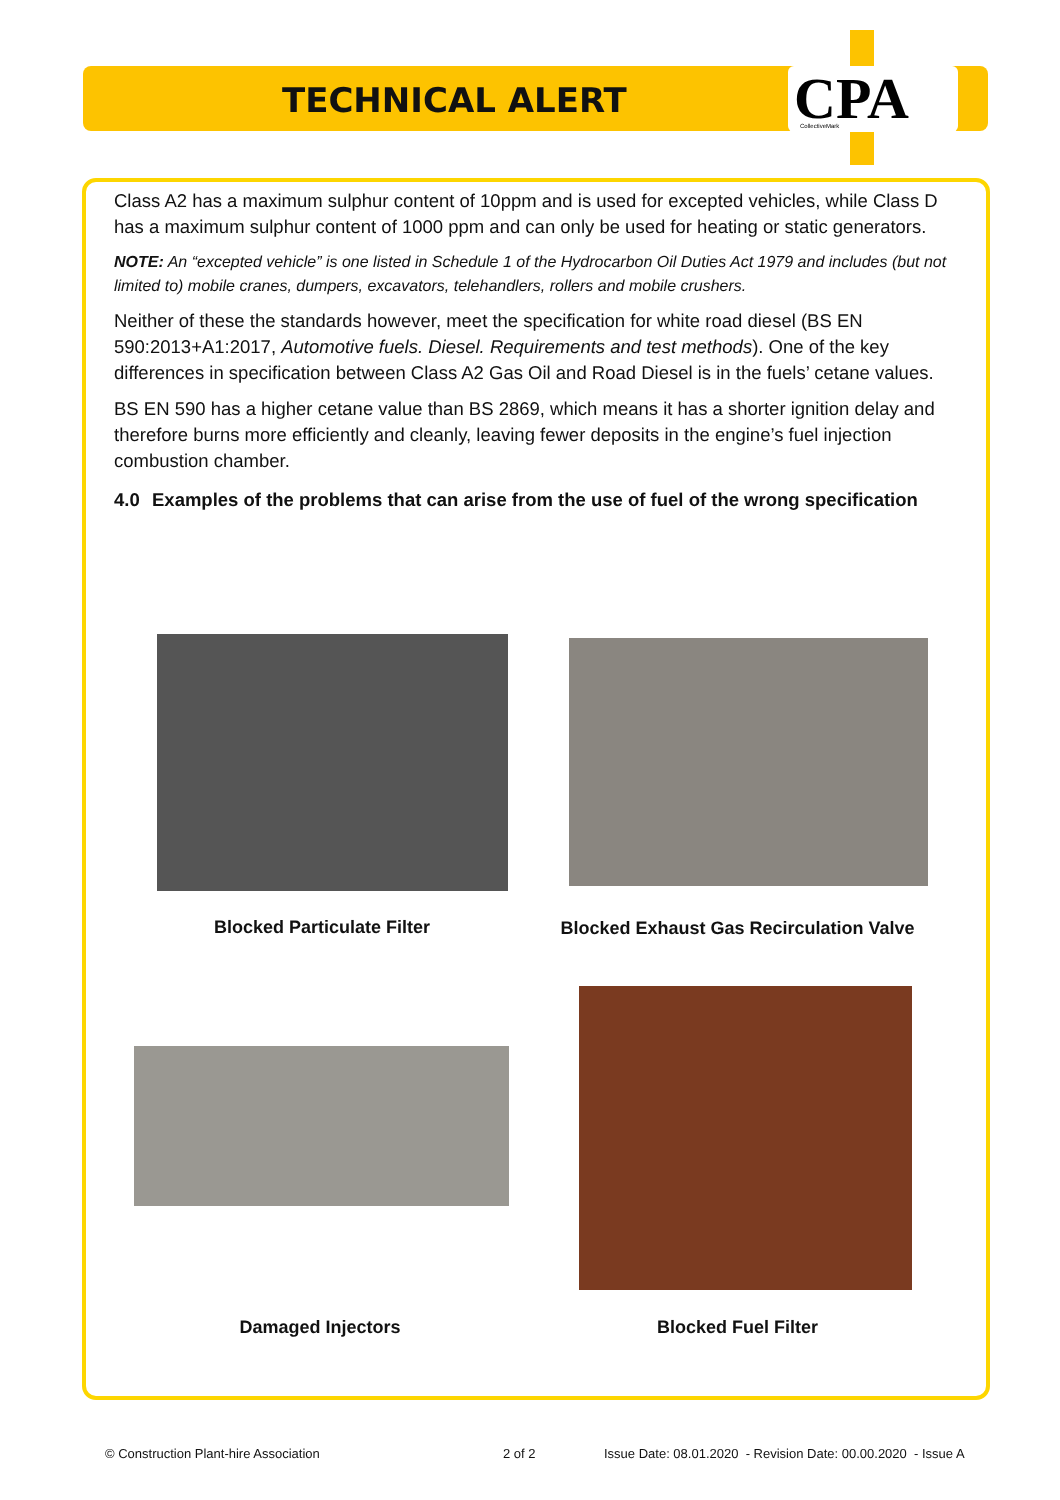TECHNICAL ALERT
CPA
CollectiveMark
Class A2 has a maximum sulphur content of 10ppm and is used for excepted vehicles, while Class D has a maximum sulphur content of 1000 ppm and can only be used for heating or static generators.
NOTE: An “excepted vehicle” is one listed in Schedule 1 of the Hydrocarbon Oil Duties Act 1979 and includes (but not limited to) mobile cranes, dumpers, excavators, telehandlers, rollers and mobile crushers.
Neither of these the standards however, meet the specification for white road diesel (BS EN 590:2013+A1:2017, Automotive fuels. Diesel. Requirements and test methods). One of the key differences in specification between Class A2 Gas Oil and Road Diesel is in the fuels’ cetane values.
BS EN 590 has a higher cetane value than BS 2869, which means it has a shorter ignition delay and therefore burns more efficiently and cleanly, leaving fewer deposits in the engine’s fuel injection combustion chamber.
4.0 Examples of the problems that can arise from the use of fuel of the wrong specification
Blocked Particulate Filter
Blocked Exhaust Gas Recirculation Valve
Damaged Injectors Blocked Fuel Filter
© Construction Plant-hire Association
2 of 2
Issue Date: 08.01.2020 - Revision Date: 00.00.2020 - Issue A